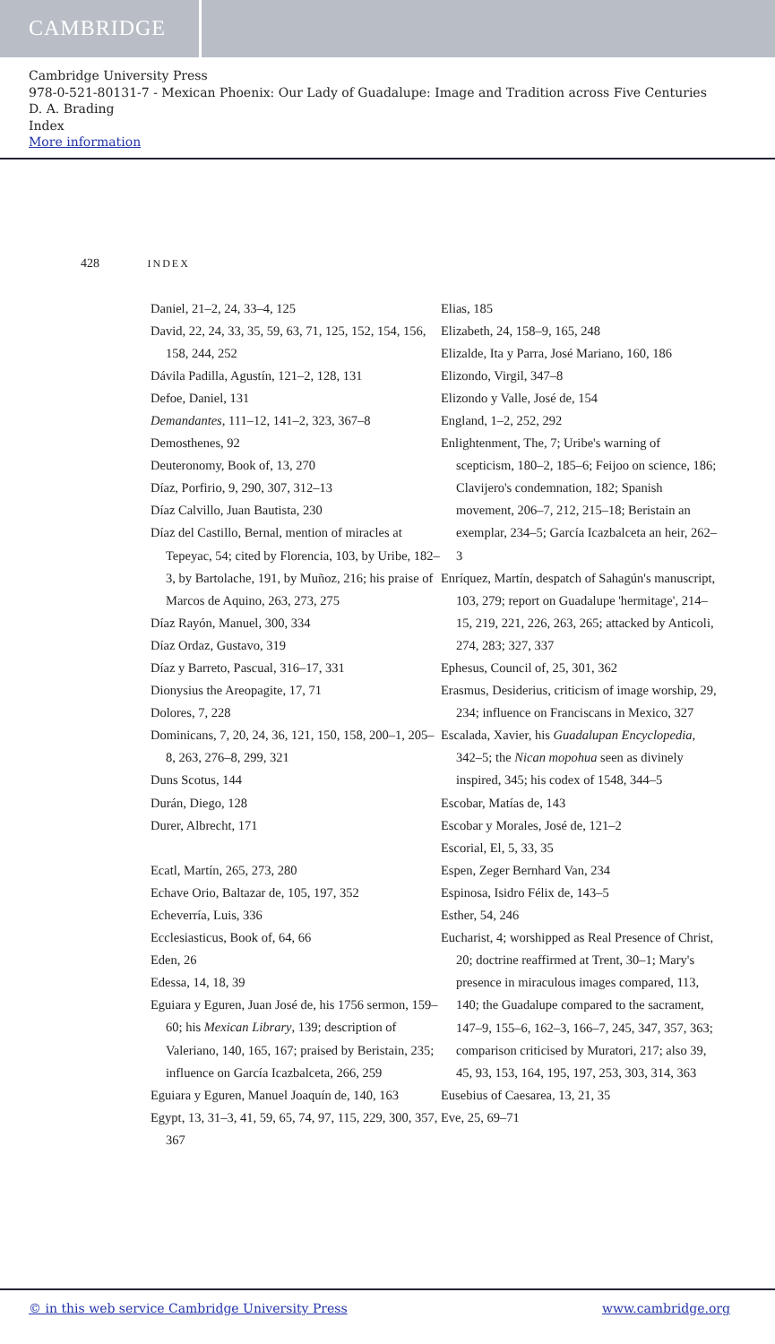CAMBRIDGE
Cambridge University Press
978-0-521-80131-7 - Mexican Phoenix: Our Lady of Guadalupe: Image and Tradition across Five Centuries
D. A. Brading
Index
More information
428 INDEX
Daniel, 21–2, 24, 33–4, 125
David, 22, 24, 33, 35, 59, 63, 71, 125, 152, 154, 156, 158, 244, 252
Dávila Padilla, Agustín, 121–2, 128, 131
Defoe, Daniel, 131
Demandantes, 111–12, 141–2, 323, 367–8
Demosthenes, 92
Deuteronomy, Book of, 13, 270
Díaz, Porfirio, 9, 290, 307, 312–13
Díaz Calvillo, Juan Bautista, 230
Díaz del Castillo, Bernal, mention of miracles at Tepeyac, 54; cited by Florencia, 103, by Uribe, 182–3, by Bartolache, 191, by Muñoz, 216; his praise of Marcos de Aquino, 263, 273, 275
Díaz Rayón, Manuel, 300, 334
Díaz Ordaz, Gustavo, 319
Díaz y Barreto, Pascual, 316–17, 331
Dionysius the Areopagite, 17, 71
Dolores, 7, 228
Dominicans, 7, 20, 24, 36, 121, 150, 158, 200–1, 205–8, 263, 276–8, 299, 321
Duns Scotus, 144
Durán, Diego, 128
Durer, Albrecht, 171
Ecatl, Martín, 265, 273, 280
Echave Orio, Baltazar de, 105, 197, 352
Echeverría, Luis, 336
Ecclesiasticus, Book of, 64, 66
Eden, 26
Edessa, 14, 18, 39
Eguiara y Eguren, Juan José de, his 1756 sermon, 159–60; his Mexican Library, 139; description of Valeriano, 140, 165, 167; praised by Beristain, 235; influence on García Icazbalceta, 266, 259
Eguiara y Eguren, Manuel Joaquín de, 140, 163
Egypt, 13, 31–3, 41, 59, 65, 74, 97, 115, 229, 300, 357, 367
Elias, 185
Elizabeth, 24, 158–9, 165, 248
Elizalde, Ita y Parra, José Mariano, 160, 186
Elizondo, Virgil, 347–8
Elizondo y Valle, José de, 154
England, 1–2, 252, 292
Enlightenment, The, 7; Uribe's warning of scepticism, 180–2, 185–6; Feijoo on science, 186; Clavijero's condemnation, 182; Spanish movement, 206–7, 212, 215–18; Beristain an exemplar, 234–5; García Icazbalceta an heir, 262–3
Enríquez, Martín, despatch of Sahagún's manuscript, 103, 279; report on Guadalupe 'hermitage', 214–15, 219, 221, 226, 263, 265; attacked by Anticoli, 274, 283; 327, 337
Ephesus, Council of, 25, 301, 362
Erasmus, Desiderius, criticism of image worship, 29, 234; influence on Franciscans in Mexico, 327
Escalada, Xavier, his Guadalupan Encyclopedia, 342–5; the Nican mopohua seen as divinely inspired, 345; his codex of 1548, 344–5
Escobar, Matías de, 143
Escobar y Morales, José de, 121–2
Escorial, El, 5, 33, 35
Espen, Zeger Bernhard Van, 234
Espinosa, Isidro Félix de, 143–5
Esther, 54, 246
Eucharist, 4; worshipped as Real Presence of Christ, 20; doctrine reaffirmed at Trent, 30–1; Mary's presence in miraculous images compared, 113, 140; the Guadalupe compared to the sacrament, 147–9, 155–6, 162–3, 166–7, 245, 347, 357, 363; comparison criticised by Muratori, 217; also 39, 45, 93, 153, 164, 195, 197, 253, 303, 314, 363
Eusebius of Caesarea, 13, 21, 35
Eve, 25, 69–71
© in this web service Cambridge University Press www.cambridge.org